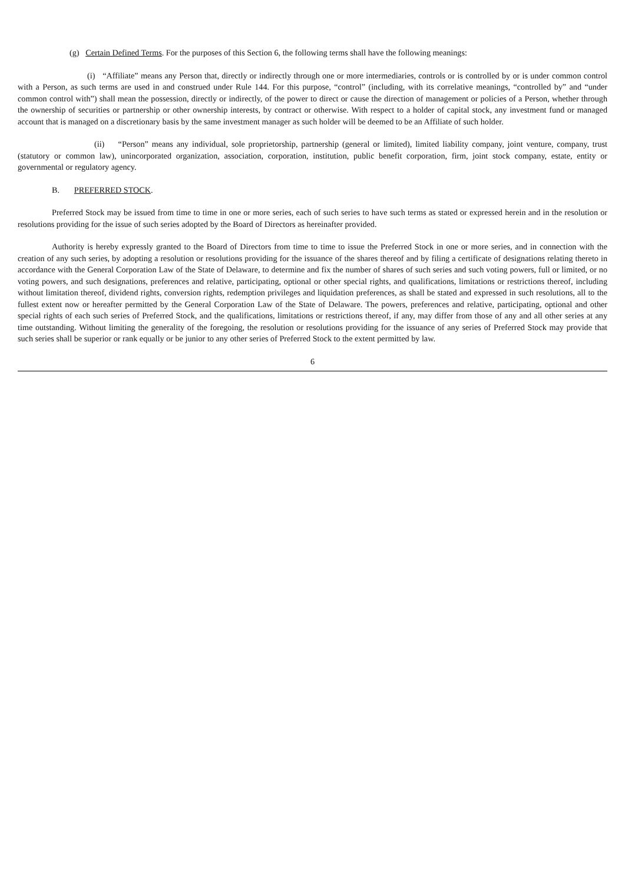(g) Certain Defined Terms. For the purposes of this Section 6, the following terms shall have the following meanings:
(i) “Affiliate” means any Person that, directly or indirectly through one or more intermediaries, controls or is controlled by or is under common control with a Person, as such terms are used in and construed under Rule 144. For this purpose, “control” (including, with its correlative meanings, “controlled by” and “under common control with”) shall mean the possession, directly or indirectly, of the power to direct or cause the direction of management or policies of a Person, whether through the ownership of securities or partnership or other ownership interests, by contract or otherwise. With respect to a holder of capital stock, any investment fund or managed account that is managed on a discretionary basis by the same investment manager as such holder will be deemed to be an Affiliate of such holder.
(ii) “Person” means any individual, sole proprietorship, partnership (general or limited), limited liability company, joint venture, company, trust (statutory or common law), unincorporated organization, association, corporation, institution, public benefit corporation, firm, joint stock company, estate, entity or governmental or regulatory agency.
B. PREFERRED STOCK.
Preferred Stock may be issued from time to time in one or more series, each of such series to have such terms as stated or expressed herein and in the resolution or resolutions providing for the issue of such series adopted by the Board of Directors as hereinafter provided.
Authority is hereby expressly granted to the Board of Directors from time to time to issue the Preferred Stock in one or more series, and in connection with the creation of any such series, by adopting a resolution or resolutions providing for the issuance of the shares thereof and by filing a certificate of designations relating thereto in accordance with the General Corporation Law of the State of Delaware, to determine and fix the number of shares of such series and such voting powers, full or limited, or no voting powers, and such designations, preferences and relative, participating, optional or other special rights, and qualifications, limitations or restrictions thereof, including without limitation thereof, dividend rights, conversion rights, redemption privileges and liquidation preferences, as shall be stated and expressed in such resolutions, all to the fullest extent now or hereafter permitted by the General Corporation Law of the State of Delaware. The powers, preferences and relative, participating, optional and other special rights of each such series of Preferred Stock, and the qualifications, limitations or restrictions thereof, if any, may differ from those of any and all other series at any time outstanding. Without limiting the generality of the foregoing, the resolution or resolutions providing for the issuance of any series of Preferred Stock may provide that such series shall be superior or rank equally or be junior to any other series of Preferred Stock to the extent permitted by law.
6